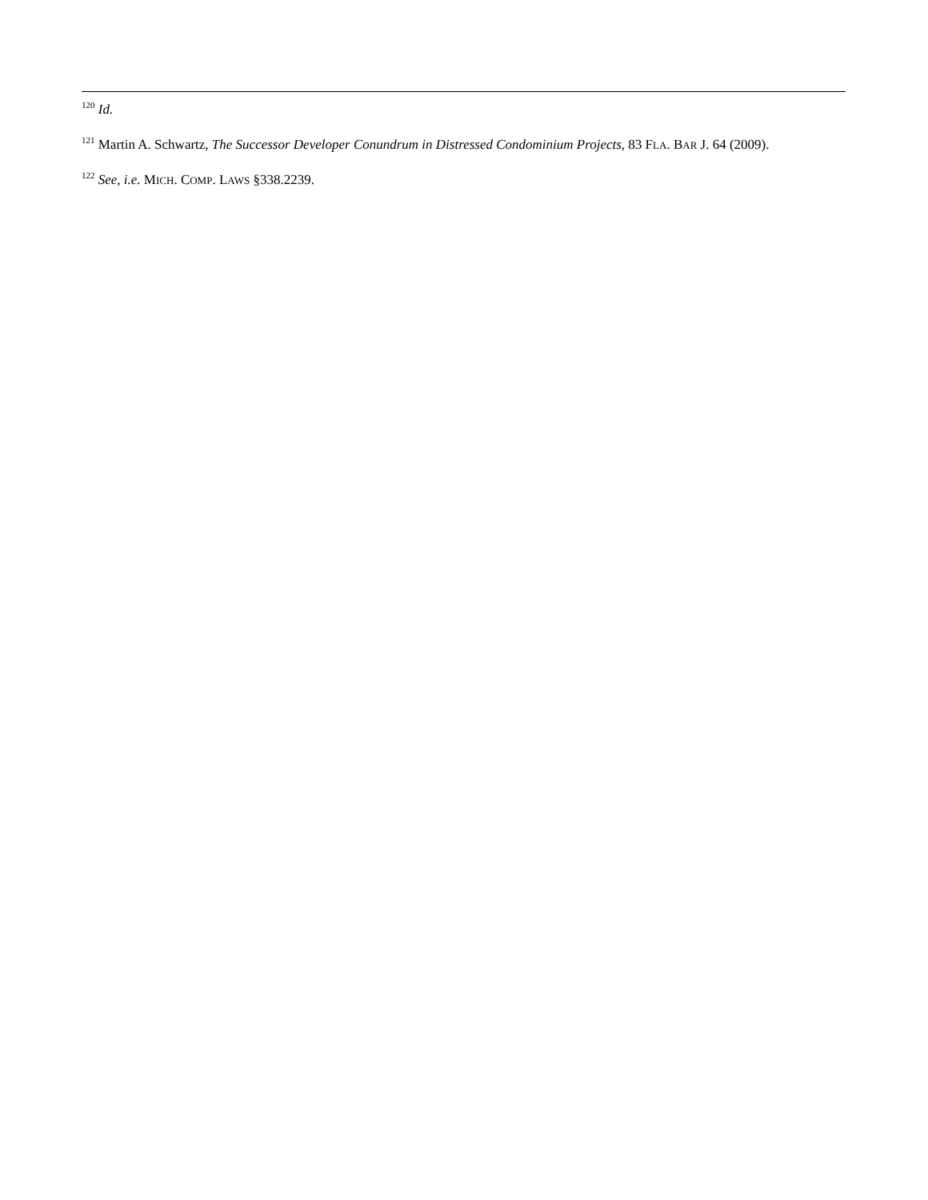<sup>120</sup> Id.
<sup>121</sup> Martin A. Schwartz, The Successor Developer Conundrum in Distressed Condominium Projects, 83 FLA. BAR J. 64 (2009).
<sup>122</sup> See, i.e. MICH. COMP. LAWS §338.2239.